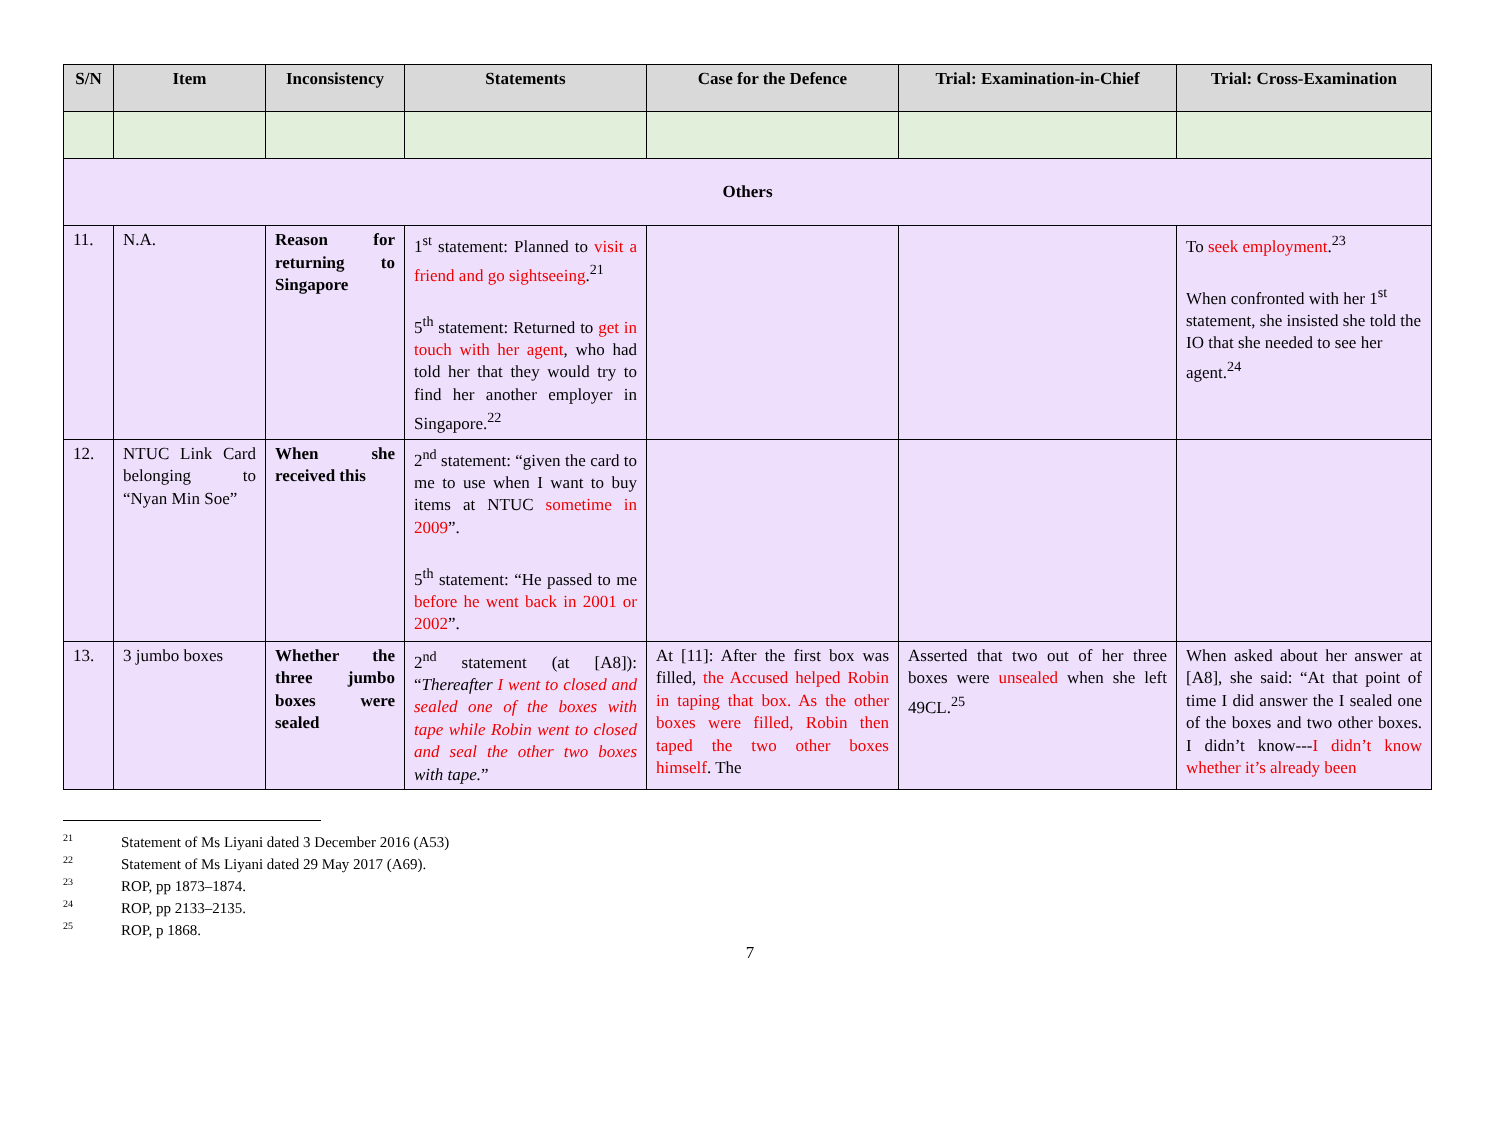| S/N | Item | Inconsistency | Statements | Case for the Defence | Trial: Examination-in-Chief | Trial: Cross-Examination |
| --- | --- | --- | --- | --- | --- | --- |
| Others | | | | | | |
| 11. | N.A. | Reason for returning to Singapore | 1<sup>st</sup> statement: Planned to visit a friend and go sightseeing .<sup>21</sup> 5<sup>th</sup> statement: Returned to get in touch with her agent , who had told her that they would try to find her another employer in Singapore.<sup>22</sup> | | | To seek employment .<sup>23</sup> When confronted with her 1<sup>st</sup> statement, she insisted she told the IO that she needed to see her agent.<sup>24</sup> |
| 12. | NTUC Link Card belonging to “Nyan Min Soe” | When she received this | 2<sup>nd</sup> statement: “given the card to me to use when I want to buy items at NTUC sometime in 2009 ”. 5<sup>th</sup> statement: “He passed to me before he went back in 2001 or 2002 ”. | | | |
| 13. | 3 jumbo boxes | Whether the three jumbo boxes were sealed | 2<sup>nd</sup> statement (at [A8]): “ Thereafter I went to closed and sealed one of the boxes with tape while Robin went to closed and seal the other two boxes with tape. ” | At [11]: After the first box was filled, the Accused helped Robin in taping that box. As the other boxes were filled, Robin then taped the two other boxes himself . The | Asserted that two out of her three boxes were unsealed when she left 49CL.<sup>25</sup> | When asked about her answer at [A8], she said: “At that point of time I did answer the I sealed one of the boxes and two other boxes. I didn’t know--- I didn’t know whether it’s already been |
<sup>21</sup> Statement of Ms Liyani dated 3 December 2016 (A53)
<sup>22</sup> Statement of Ms Liyani dated 29 May 2017 (A69).
<sup>23</sup> ROP, pp 1873–1874.
<sup>24</sup> ROP, pp 2133–2135.
<sup>25</sup> ROP, p 1868.
7